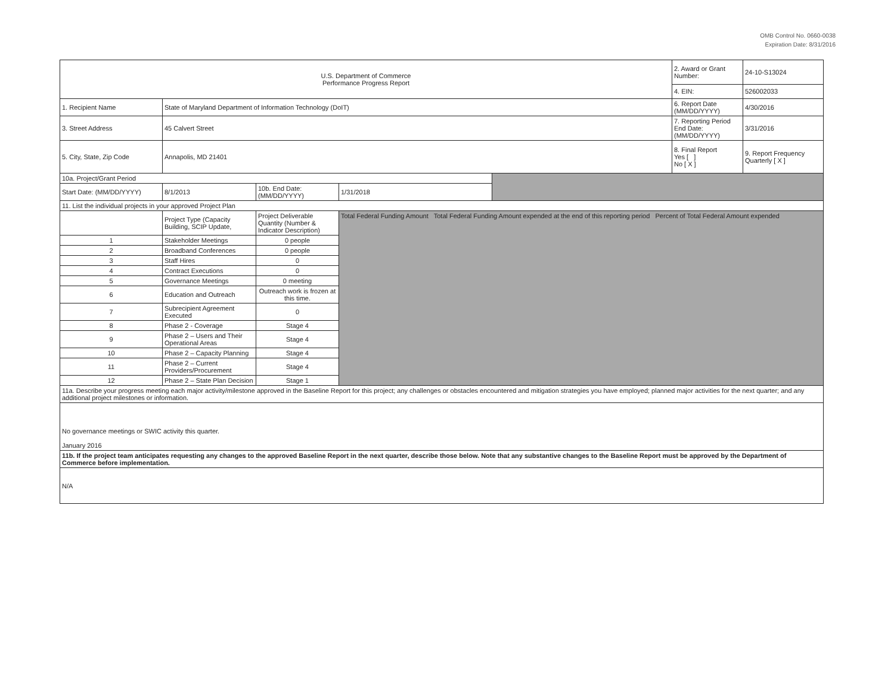OMB Control No. 0660-0038
Expiration Date: 8/31/2016
| U.S. Department of Commerce Performance Progress Report | | | | | 2. Award or Grant Number: | 24-10-S13024 |
| | | | | | 4. EIN: | 526002033 |
| 1. Recipient Name | State of Maryland Department of Information Technology (DoIT) | | | | 6. Report Date (MM/DD/YYYY) | 4/30/2016 |
| 3. Street Address | 45 Calvert Street | | | | 7. Reporting Period End Date: (MM/DD/YYYY) | 3/31/2016 |
| 5. City, State, Zip Code | Annapolis, MD 21401 | | | | 8. Final Report Yes [ ] No [ X ] | 9. Report Frequency Quarterly [ X ] |
| 10a. Project/Grant Period | | | | | | |
| Start Date: (MM/DD/YYYY) | 8/1/2013 | 10b. End Date: (MM/DD/YYYY) | 1/31/2018 | | | |
| 11. List the individual projects in your approved Project Plan | | | | | | |
| | Project Type (Capacity Building, SCIP Update, | Project Deliverable Quantity (Number & Indicator Description) | Total Federal Funding Amount Total Federal Funding Amount expended at the end of this reporting period Percent of Total Federal Amount expended | | | |
| 1 | Stakeholder Meetings | 0 people | | | | |
| 2 | Broadband Conferences | 0 people | | | | |
| 3 | Staff Hires | 0 | | | | |
| 4 | Contract Executions | 0 | | | | |
| 5 | Governance Meetings | 0 meeting | | | | |
| 6 | Education and Outreach | Outreach work is frozen at this time. | | | | |
| 7 | Subrecipient Agreement Executed | 0 | | | | |
| 8 | Phase 2 - Coverage | Stage 4 | | | | |
| 9 | Phase 2 – Users and Their Operational Areas | Stage 4 | | | | |
| 10 | Phase 2 – Capacity Planning | Stage 4 | | | | |
| 11 | Phase 2 – Current Providers/Procurement | Stage 4 | | | | |
| 12 | Phase 2 – State Plan Decision | Stage 1 | | | | |
| 11a. Describe your progress meeting each major activity/milestone approved in the Baseline Report for this project; any challenges or obstacles encountered and mitigation strategies you have employed; planned major activities for the next quarter; and any additional project milestones or information. | | | | | | |
| No governance meetings or SWIC activity this quarter. January 2016 | | | | | | |
| 11b. If the project team anticipates requesting any changes to the approved Baseline Report in the next quarter, describe those below. Note that any substantive changes to the Baseline Report must be approved by the Department of Commerce before implementation. | | | | | | |
| N/A | | | | | | |